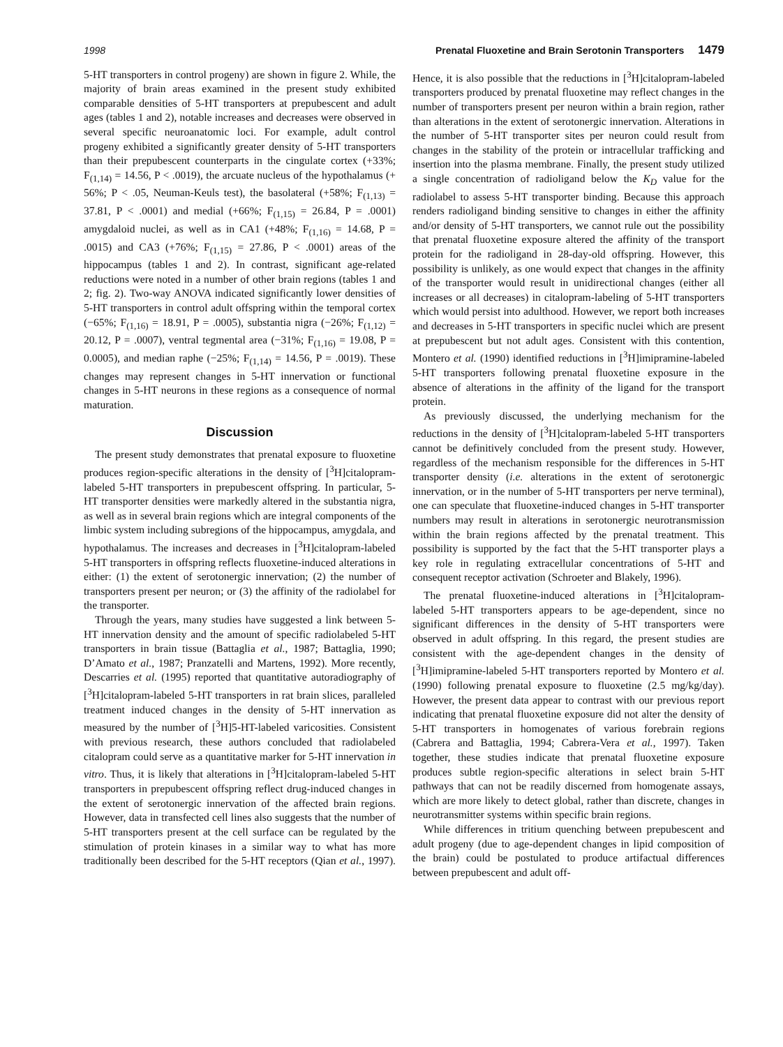1998 Prenatal Fluoxetine and Brain Serotonin Transporters 1479
5-HT transporters in control progeny) are shown in figure 2. While, the majority of brain areas examined in the present study exhibited comparable densities of 5-HT transporters at prepubescent and adult ages (tables 1 and 2), notable increases and decreases were observed in several specific neuroanatomic loci. For example, adult control progeny exhibited a significantly greater density of 5-HT transporters than their prepubescent counterparts in the cingulate cortex (+33%; F<sub>(1,14)</sub> = 14.56, P < .0019), the arcuate nucleus of the hypothalamus (+ 56%; P < .05, Neuman-Keuls test), the basolateral (+58%; F<sub>(1,13)</sub> = 37.81, P < .0001) and medial (+66%; F<sub>(1,15)</sub> = 26.84, P = .0001) amygdaloid nuclei, as well as in CA1 (+48%; F<sub>(1,16)</sub> = 14.68, P = .0015) and CA3 (+76%; F<sub>(1,15)</sub> = 27.86, P < .0001) areas of the hippocampus (tables 1 and 2). In contrast, significant age-related reductions were noted in a number of other brain regions (tables 1 and 2; fig. 2). Two-way ANOVA indicated significantly lower densities of 5-HT transporters in control adult offspring within the temporal cortex (−65%; F<sub>(1,16)</sub> = 18.91, P = .0005), substantia nigra (−26%; F<sub>(1,12)</sub> = 20.12, P = .0007), ventral tegmental area (−31%; F<sub>(1,16)</sub> = 19.08, P = 0.0005), and median raphe (−25%; F<sub>(1,14)</sub> = 14.56, P = .0019). These changes may represent changes in 5-HT innervation or functional changes in 5-HT neurons in these regions as a consequence of normal maturation.
Discussion
The present study demonstrates that prenatal exposure to fluoxetine produces region-specific alterations in the density of [<sup>3</sup>H]citalopram-labeled 5-HT transporters in prepubescent offspring. In particular, 5-HT transporter densities were markedly altered in the substantia nigra, as well as in several brain regions which are integral components of the limbic system including subregions of the hippocampus, amygdala, and hypothalamus. The increases and decreases in [<sup>3</sup>H]citalopram-labeled 5-HT transporters in offspring reflects fluoxetine-induced alterations in either: (1) the extent of serotonergic innervation; (2) the number of transporters present per neuron; or (3) the affinity of the radiolabel for the transporter.
Through the years, many studies have suggested a link between 5-HT innervation density and the amount of specific radiolabeled 5-HT transporters in brain tissue (Battaglia et al., 1987; Battaglia, 1990; D’Amato et al., 1987; Pranzatelli and Martens, 1992). More recently, Descarries et al. (1995) reported that quantitative autoradiography of [<sup>3</sup>H]citalopram-labeled 5-HT transporters in rat brain slices, paralleled treatment induced changes in the density of 5-HT innervation as measured by the number of [<sup>3</sup>H]5-HT-labeled varicosities. Consistent with previous research, these authors concluded that radiolabeled citalopram could serve as a quantitative marker for 5-HT innervation in vitro. Thus, it is likely that alterations in [<sup>3</sup>H]citalopram-labeled 5-HT transporters in prepubescent offspring reflect drug-induced changes in the extent of serotonergic innervation of the affected brain regions. However, data in transfected cell lines also suggests that the number of 5-HT transporters present at the cell surface can be regulated by the stimulation of protein kinases in a similar way to what has more traditionally been described for the 5-HT receptors (Qian et al., 1997). Hence, it is also possible that the reductions in [<sup>3</sup>H]citalopram-labeled transporters produced by prenatal fluoxetine may reflect changes in the number of transporters present per neuron within a brain region, rather than alterations in the extent of serotonergic innervation. Alterations in the number of 5-HT transporter sites per neuron could result from changes in the stability of the protein or intracellular trafficking and insertion into the plasma membrane. Finally, the present study utilized a single concentration of radioligand below the K<sub>D</sub> value for the radiolabel to assess 5-HT transporter binding. Because this approach renders radioligand binding sensitive to changes in either the affinity and/or density of 5-HT transporters, we cannot rule out the possibility that prenatal fluoxetine exposure altered the affinity of the transport protein for the radioligand in 28-day-old offspring. However, this possibility is unlikely, as one would expect that changes in the affinity of the transporter would result in unidirectional changes (either all increases or all decreases) in citalopram-labeling of 5-HT transporters which would persist into adulthood. However, we report both increases and decreases in 5-HT transporters in specific nuclei which are present at prepubescent but not adult ages. Consistent with this contention, Montero et al. (1990) identified reductions in [<sup>3</sup>H]imipramine-labeled 5-HT transporters following prenatal fluoxetine exposure in the absence of alterations in the affinity of the ligand for the transport protein.
As previously discussed, the underlying mechanism for the reductions in the density of [<sup>3</sup>H]citalopram-labeled 5-HT transporters cannot be definitively concluded from the present study. However, regardless of the mechanism responsible for the differences in 5-HT transporter density (i.e. alterations in the extent of serotonergic innervation, or in the number of 5-HT transporters per nerve terminal), one can speculate that fluoxetine-induced changes in 5-HT transporter numbers may result in alterations in serotonergic neurotransmission within the brain regions affected by the prenatal treatment. This possibility is supported by the fact that the 5-HT transporter plays a key role in regulating extracellular concentrations of 5-HT and consequent receptor activation (Schroeter and Blakely, 1996).
The prenatal fluoxetine-induced alterations in [<sup>3</sup>H]citalopram-labeled 5-HT transporters appears to be age-dependent, since no significant differences in the density of 5-HT transporters were observed in adult offspring. In this regard, the present studies are consistent with the age-dependent changes in the density of [<sup>3</sup>H]imipramine-labeled 5-HT transporters reported by Montero et al. (1990) following prenatal exposure to fluoxetine (2.5 mg/kg/day). However, the present data appear to contrast with our previous report indicating that prenatal fluoxetine exposure did not alter the density of 5-HT transporters in homogenates of various forebrain regions (Cabrera and Battaglia, 1994; Cabrera-Vera et al., 1997). Taken together, these studies indicate that prenatal fluoxetine exposure produces subtle region-specific alterations in select brain 5-HT pathways that can not be readily discerned from homogenate assays, which are more likely to detect global, rather than discrete, changes in neurotransmitter systems within specific brain regions.
While differences in tritium quenching between prepubescent and adult progeny (due to age-dependent changes in lipid composition of the brain) could be postulated to produce artifactual differences between prepubescent and adult off-